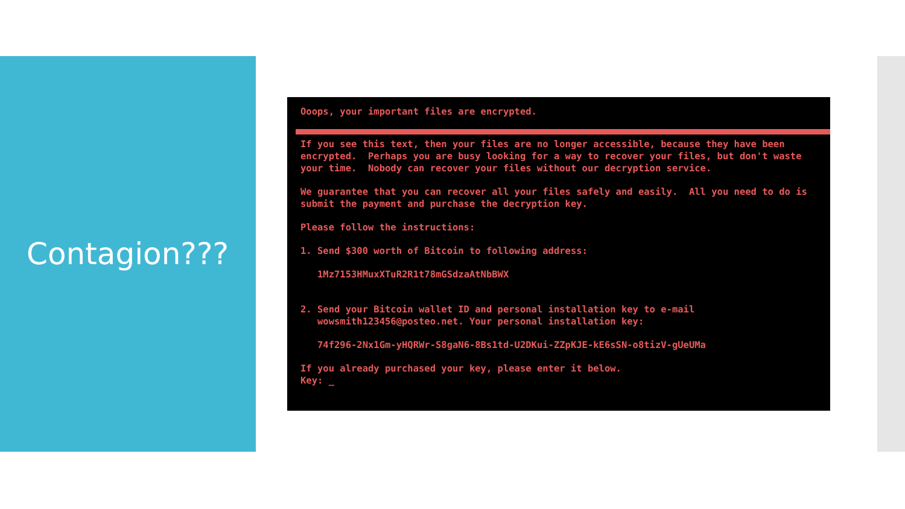Contagion???
Ooops, your important files are encrypted.
If you see this text, then your files are no longer accessible, because they have been encrypted. Perhaps you are busy looking for a way to recover your files, but don't waste your time. Nobody can recover your files without our decryption service.
We guarantee that you can recover all your files safely and easily. All you need to do is submit the payment and purchase the decryption key.
Please follow the instructions:
1. Send $300 worth of Bitcoin to following address:
1Mz7153HMuxXTuR2R1t78mGSdzaAtNbBWX
2. Send your Bitcoin wallet ID and personal installation key to e-mail wowsmith123456@posteo.net. Your personal installation key:
74f296-2Nx1Gm-yHQRWr-S8gaN6-8Bs1td-U2DKui-ZZpKJE-kE6sSN-o8tizV-gUeUMa
If you already purchased your key, please enter it below. Key: _